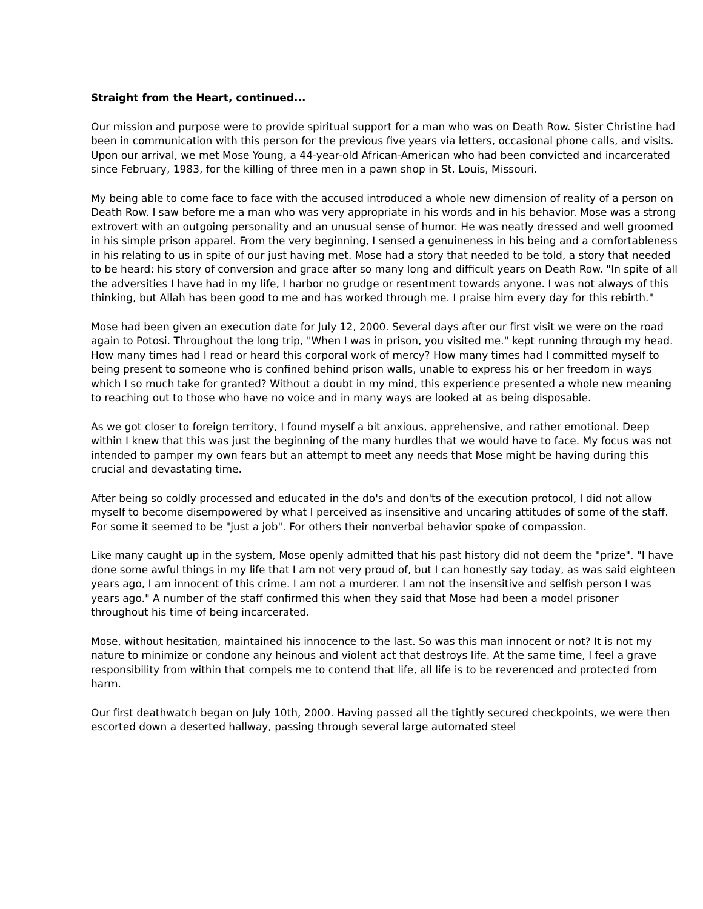Straight from the Heart, continued...
Our mission and purpose were to provide spiritual support for a man who was on Death Row. Sister Christine had been in communication with this person for the previous five years via letters, occasional phone calls, and visits. Upon our arrival, we met Mose Young, a 44-year-old African-American who had been convicted and incarcerated since February, 1983, for the killing of three men in a pawn shop in St. Louis, Missouri.
My being able to come face to face with the accused introduced a whole new dimension of reality of a person on Death Row. I saw before me a man who was very appropriate in his words and in his behavior. Mose was a strong extrovert with an outgoing personality and an unusual sense of humor. He was neatly dressed and well groomed in his simple prison apparel. From the very beginning, I sensed a genuineness in his being and a comfortableness in his relating to us in spite of our just having met. Mose had a story that needed to be told, a story that needed to be heard: his story of conversion and grace after so many long and difficult years on Death Row. "In spite of all the adversities I have had in my life, I harbor no grudge or resentment towards anyone. I was not always of this thinking, but Allah has been good to me and has worked through me. I praise him every day for this rebirth."
Mose had been given an execution date for July 12, 2000. Several days after our first visit we were on the road again to Potosi. Throughout the long trip, "When I was in prison, you visited me." kept running through my head. How many times had I read or heard this corporal work of mercy? How many times had I committed myself to being present to someone who is confined behind prison walls, unable to express his or her freedom in ways which I so much take for granted? Without a doubt in my mind, this experience presented a whole new meaning to reaching out to those who have no voice and in many ways are looked at as being disposable.
As we got closer to foreign territory, I found myself a bit anxious, apprehensive, and rather emotional. Deep within I knew that this was just the beginning of the many hurdles that we would have to face. My focus was not intended to pamper my own fears but an attempt to meet any needs that Mose might be having during this crucial and devastating time.
After being so coldly processed and educated in the do's and don'ts of the execution protocol, I did not allow myself to become disempowered by what I perceived as insensitive and uncaring attitudes of some of the staff. For some it seemed to be "just a job". For others their nonverbal behavior spoke of compassion.
Like many caught up in the system, Mose openly admitted that his past history did not deem the "prize". "I have done some awful things in my life that I am not very proud of, but I can honestly say today, as was said eighteen years ago, I am innocent of this crime. I am not a murderer. I am not the insensitive and selfish person I was years ago." A number of the staff confirmed this when they said that Mose had been a model prisoner throughout his time of being incarcerated.
Mose, without hesitation, maintained his innocence to the last. So was this man innocent or not? It is not my nature to minimize or condone any heinous and violent act that destroys life. At the same time, I feel a grave responsibility from within that compels me to contend that life, all life is to be reverenced and protected from harm.
Our first deathwatch began on July 10th, 2000. Having passed all the tightly secured checkpoints, we were then escorted down a deserted hallway, passing through several large automated steel